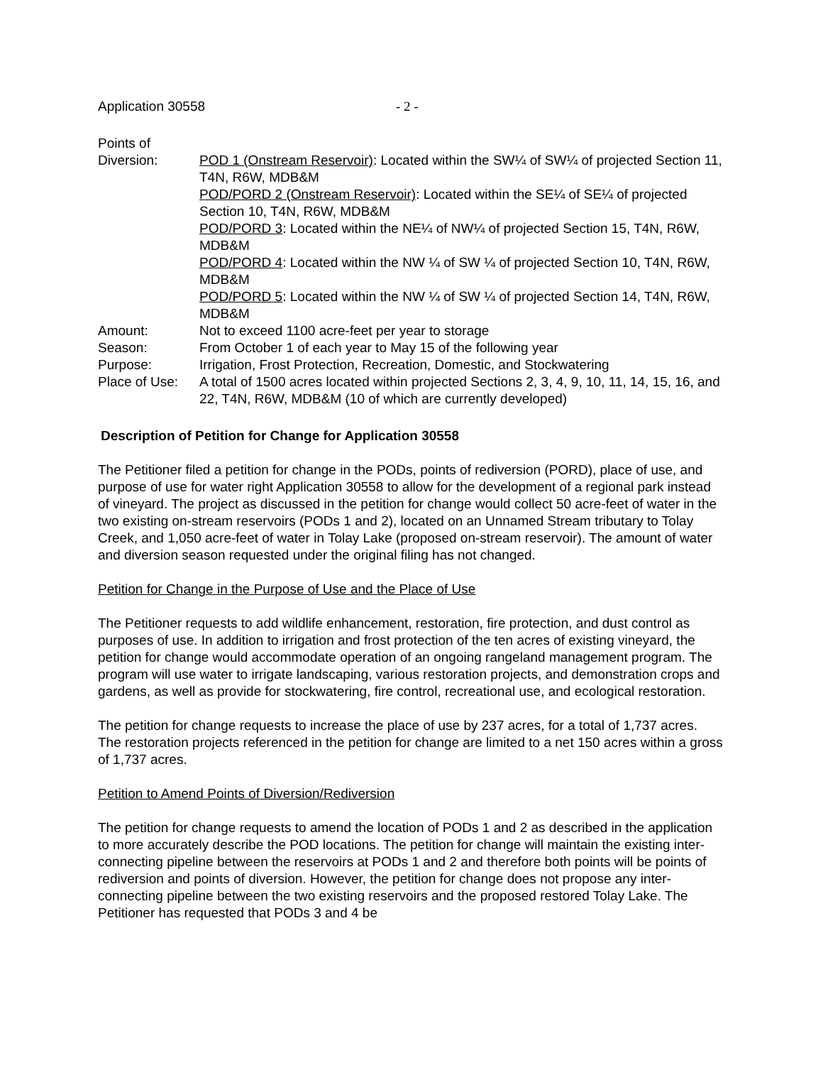Application 30558 - 2 -
| Points of Diversion: | POD 1 (Onstream Reservoir) : Located within the SW¼ of SW¼ of projected Section 11, T4N, R6W, MDB&M POD/PORD 2 (Onstream Reservoir) : Located within the SE¼ of SE¼ of projected Section 10, T4N, R6W, MDB&M POD/PORD 3 : Located within the NE¼ of NW¼ of projected Section 15, T4N, R6W, MDB&M POD/PORD 4 : Located within the NW ¼ of SW ¼ of projected Section 10, T4N, R6W, MDB&M POD/PORD 5 : Located within the NW ¼ of SW ¼ of projected Section 14, T4N, R6W, MDB&M |
| Amount: | Not to exceed 1100 acre-feet per year to storage |
| Season: | From October 1 of each year to May 15 of the following year |
| Purpose: | Irrigation, Frost Protection, Recreation, Domestic, and Stockwatering |
| Place of Use: | A total of 1500 acres located within projected Sections 2, 3, 4, 9, 10, 11, 14, 15, 16, and 22, T4N, R6W, MDB&M (10 of which are currently developed) |
Description of Petition for Change for Application 30558
The Petitioner filed a petition for change in the PODs, points of rediversion (PORD), place of use, and purpose of use for water right Application 30558 to allow for the development of a regional park instead of vineyard. The project as discussed in the petition for change would collect 50 acre-feet of water in the two existing on-stream reservoirs (PODs 1 and 2), located on an Unnamed Stream tributary to Tolay Creek, and 1,050 acre-feet of water in Tolay Lake (proposed on-stream reservoir). The amount of water and diversion season requested under the original filing has not changed.
Petition for Change in the Purpose of Use and the Place of Use
The Petitioner requests to add wildlife enhancement, restoration, fire protection, and dust control as purposes of use. In addition to irrigation and frost protection of the ten acres of existing vineyard, the petition for change would accommodate operation of an ongoing rangeland management program. The program will use water to irrigate landscaping, various restoration projects, and demonstration crops and gardens, as well as provide for stockwatering, fire control, recreational use, and ecological restoration.
The petition for change requests to increase the place of use by 237 acres, for a total of 1,737 acres. The restoration projects referenced in the petition for change are limited to a net 150 acres within a gross of 1,737 acres.
Petition to Amend Points of Diversion/Rediversion
The petition for change requests to amend the location of PODs 1 and 2 as described in the application to more accurately describe the POD locations. The petition for change will maintain the existing inter-connecting pipeline between the reservoirs at PODs 1 and 2 and therefore both points will be points of rediversion and points of diversion. However, the petition for change does not propose any inter-connecting pipeline between the two existing reservoirs and the proposed restored Tolay Lake. The Petitioner has requested that PODs 3 and 4 be